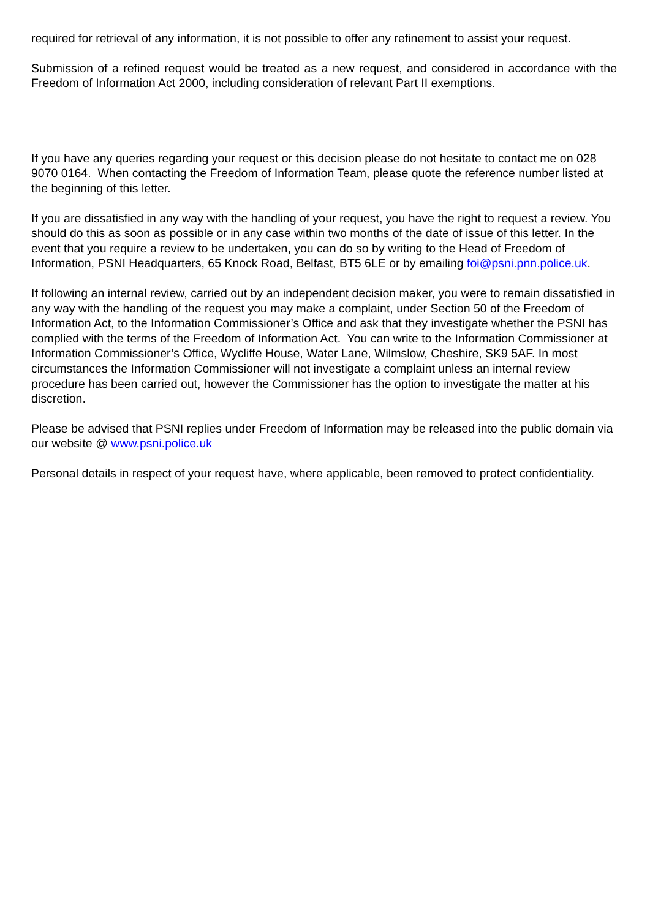required for retrieval of any information, it is not possible to offer any refinement to assist your request.
Submission of a refined request would be treated as a new request, and considered in accordance with the Freedom of Information Act 2000, including consideration of relevant Part II exemptions.
If you have any queries regarding your request or this decision please do not hesitate to contact me on 028 9070 0164. When contacting the Freedom of Information Team, please quote the reference number listed at the beginning of this letter.
If you are dissatisfied in any way with the handling of your request, you have the right to request a review. You should do this as soon as possible or in any case within two months of the date of issue of this letter. In the event that you require a review to be undertaken, you can do so by writing to the Head of Freedom of Information, PSNI Headquarters, 65 Knock Road, Belfast, BT5 6LE or by emailing foi@psni.pnn.police.uk.
If following an internal review, carried out by an independent decision maker, you were to remain dissatisfied in any way with the handling of the request you may make a complaint, under Section 50 of the Freedom of Information Act, to the Information Commissioner’s Office and ask that they investigate whether the PSNI has complied with the terms of the Freedom of Information Act. You can write to the Information Commissioner at Information Commissioner’s Office, Wycliffe House, Water Lane, Wilmslow, Cheshire, SK9 5AF. In most circumstances the Information Commissioner will not investigate a complaint unless an internal review procedure has been carried out, however the Commissioner has the option to investigate the matter at his discretion.
Please be advised that PSNI replies under Freedom of Information may be released into the public domain via our website @ www.psni.police.uk
Personal details in respect of your request have, where applicable, been removed to protect confidentiality.